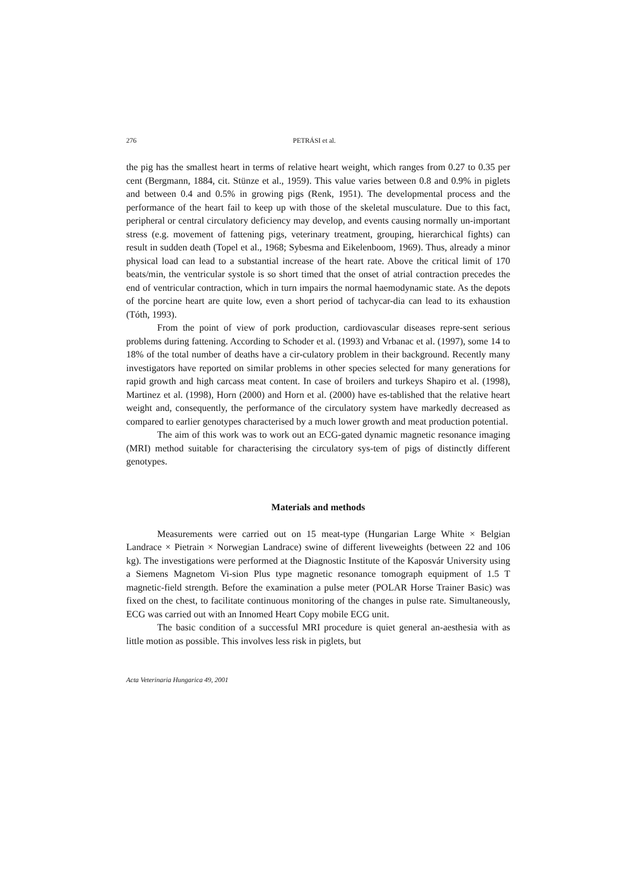276 PETRÁSI et al.
the pig has the smallest heart in terms of relative heart weight, which ranges from 0.27 to 0.35 per cent (Bergmann, 1884, cit. Stünze et al., 1959). This value varies between 0.8 and 0.9% in piglets and between 0.4 and 0.5% in growing pigs (Renk, 1951). The developmental process and the performance of the heart fail to keep up with those of the skeletal musculature. Due to this fact, peripheral or central circulatory deficiency may develop, and events causing normally un-important stress (e.g. movement of fattening pigs, veterinary treatment, grouping, hierarchical fights) can result in sudden death (Topel et al., 1968; Sybesma and Eikelenboom, 1969). Thus, already a minor physical load can lead to a substantial increase of the heart rate. Above the critical limit of 170 beats/min, the ventricular systole is so short timed that the onset of atrial contraction precedes the end of ventricular contraction, which in turn impairs the normal haemodynamic state. As the depots of the porcine heart are quite low, even a short period of tachycar-dia can lead to its exhaustion (Tóth, 1993).
From the point of view of pork production, cardiovascular diseases repre-sent serious problems during fattening. According to Schoder et al. (1993) and Vrbanac et al. (1997), some 14 to 18% of the total number of deaths have a cir-culatory problem in their background. Recently many investigators have reported on similar problems in other species selected for many generations for rapid growth and high carcass meat content. In case of broilers and turkeys Shapiro et al. (1998), Martinez et al. (1998), Horn (2000) and Horn et al. (2000) have es-tablished that the relative heart weight and, consequently, the performance of the circulatory system have markedly decreased as compared to earlier genotypes characterised by a much lower growth and meat production potential.
The aim of this work was to work out an ECG-gated dynamic magnetic resonance imaging (MRI) method suitable for characterising the circulatory sys-tem of pigs of distinctly different genotypes.
Materials and methods
Measurements were carried out on 15 meat-type (Hungarian Large White × Belgian Landrace × Pietrain × Norwegian Landrace) swine of different liveweights (between 22 and 106 kg). The investigations were performed at the Diagnostic Institute of the Kaposvár University using a Siemens Magnetom Vi-sion Plus type magnetic resonance tomograph equipment of 1.5 T magnetic-field strength. Before the examination a pulse meter (POLAR Horse Trainer Basic) was fixed on the chest, to facilitate continuous monitoring of the changes in pulse rate. Simultaneously, ECG was carried out with an Innomed Heart Copy mobile ECG unit.
The basic condition of a successful MRI procedure is quiet general an-aesthesia with as little motion as possible. This involves less risk in piglets, but
Acta Veterinaria Hungarica 49, 2001